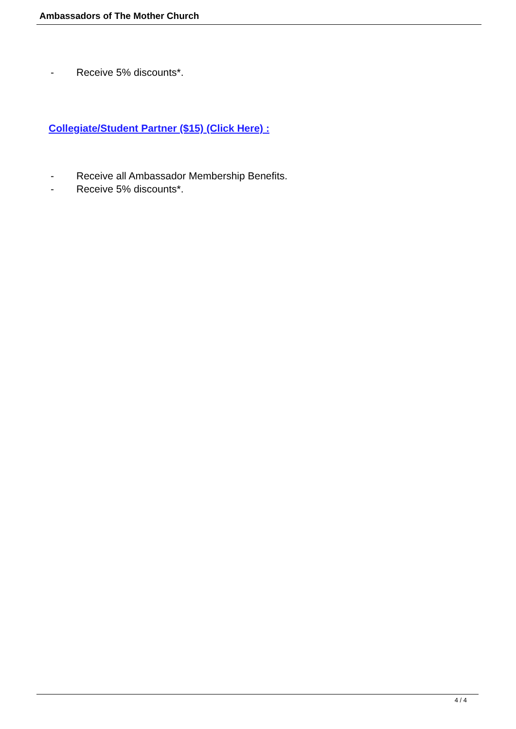Ambassadors of The Mother Church
- Receive 5% discounts*.
Collegiate/Student Partner ($15) (Click Here) :
- Receive all Ambassador Membership Benefits.
- Receive 5% discounts*.
4 / 4